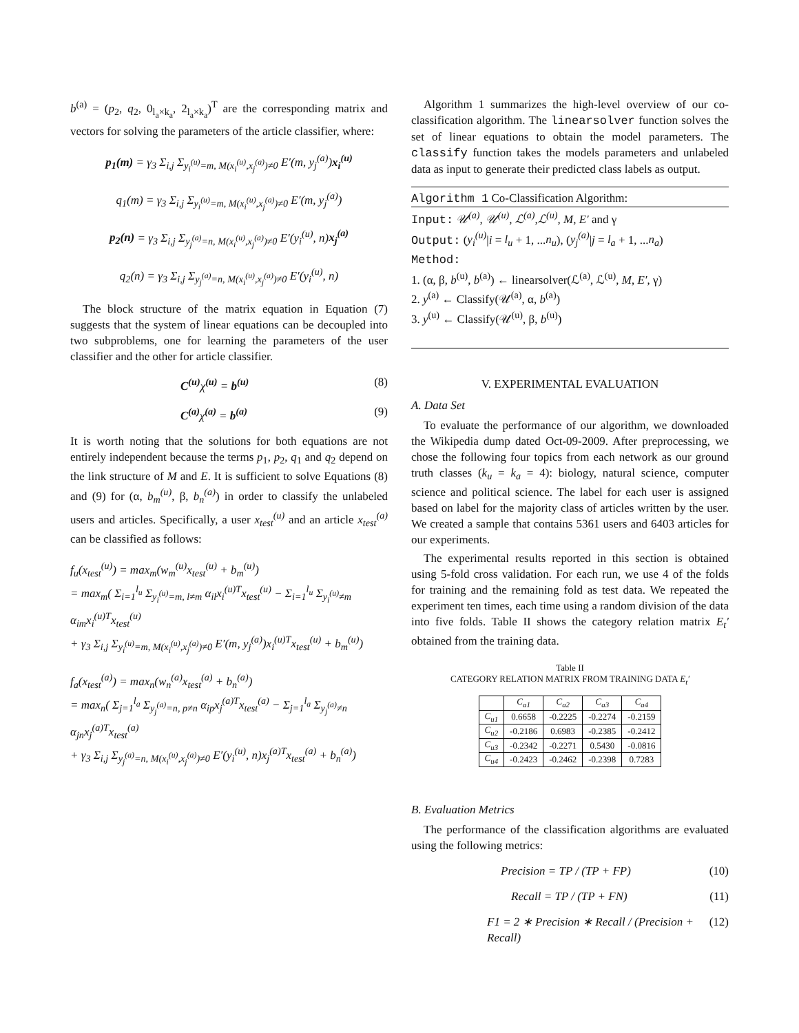b<sup>(a)</sup> = (p<sub>2</sub>, q<sub>2</sub>, 0<sub>l<sub>a</sub>×k<sub>a</sub></sub>, 2<sub>l<sub>a</sub>×k<sub>a</sub></sub>)<sup>T</sup> are the corresponding matrix and vectors for solving the parameters of the article classifier, where:
p<sub>1</sub>(m) = γ<sub>3</sub> Σ<sub>i,j</sub> Σ<sub>y<sub>i</sub><sup>(u)</sup>=m, M(x<sub>i</sub><sup>(u)</sup>,x<sub>j</sub><sup>(a)</sup>)≠0</sub> E′(m, y<sub>j</sub><sup>(a)</sup>)x<sub>i</sub><sup>(u)</sup>
q<sub>1</sub>(m) = γ<sub>3</sub> Σ<sub>i,j</sub> Σ<sub>y<sub>i</sub><sup>(u)</sup>=m, M(x<sub>i</sub><sup>(u)</sup>,x<sub>j</sub><sup>(a)</sup>)≠0</sub> E′(m, y<sub>j</sub><sup>(a)</sup>)
p<sub>2</sub>(n) = γ<sub>3</sub> Σ<sub>i,j</sub> Σ<sub>y<sub>j</sub><sup>(a)</sup>=n, M(x<sub>i</sub><sup>(u)</sup>,x<sub>j</sub><sup>(a)</sup>)≠0</sub> E′(y<sub>i</sub><sup>(u)</sup>, n)x<sub>j</sub><sup>(a)</sup>
q<sub>2</sub>(n) = γ<sub>3</sub> Σ<sub>i,j</sub> Σ<sub>y<sub>j</sub><sup>(a)</sup>=n, M(x<sub>i</sub><sup>(u)</sup>,x<sub>j</sub><sup>(a)</sup>)≠0</sub> E′(y<sub>i</sub><sup>(u)</sup>, n)
The block structure of the matrix equation in Equation (7) suggests that the system of linear equations can be decoupled into two subproblems, one for learning the parameters of the user classifier and the other for article classifier.
C<sup>(u)</sup> χ<sup>(u)</sup> = b<sup>(u)</sup> (8)
C<sup>(a)</sup> χ<sup>(a)</sup> = b<sup>(a)</sup> (9)
It is worth noting that the solutions for both equations are not entirely independent because the terms p<sub>1</sub>, p<sub>2</sub>, q<sub>1</sub> and q<sub>2</sub> depend on the link structure of M and E. It is sufficient to solve Equations (8) and (9) for (α, b<sub>m</sub><sup>(u)</sup>, β, b<sub>n</sub><sup>(a)</sup>) in order to classify the unlabeled users and articles. Specifically, a user x<sub>test</sub><sup>(u)</sup> and an article x<sub>test</sub><sup>(a)</sup> can be classified as follows:
f<sub>u</sub>(x<sub>test</sub><sup>(u)</sup>) = max<sub>m</sub>(w<sub>m</sub><sup>(u)</sup>x<sub>test</sub><sup>(u)</sup> + b<sub>m</sub><sup>(u)</sup>)
= max<sub>m</sub>( Σ<sub>i=1</sub><sup>l<sub>u</sub></sup> Σ<sub>y<sub>i</sub><sup>(u)</sup>=m, l≠m</sub> α<sub>il</sub>x<sub>i</sub><sup>(u)T</sup>x<sub>test</sub><sup>(u)</sup> − Σ<sub>i=1</sub><sup>l<sub>u</sub></sup> Σ<sub>y<sub>i</sub><sup>(u)</sup>≠m</sub> α<sub>im</sub>x<sub>i</sub><sup>(u)T</sup>x<sub>test</sub><sup>(u)</sup>
+ γ<sub>3</sub> Σ<sub>i,j</sub> Σ<sub>y<sub>i</sub><sup>(u)</sup>=m, M(x<sub>i</sub><sup>(u)</sup>,x<sub>j</sub><sup>(a)</sup>)≠0</sub> E′(m, y<sub>j</sub><sup>(a)</sup>)x<sub>i</sub><sup>(u)T</sup>x<sub>test</sub><sup>(u)</sup> + b<sub>m</sub><sup>(u)</sup>)
f<sub>a</sub>(x<sub>test</sub><sup>(a)</sup>) = max<sub>n</sub>(w<sub>n</sub><sup>(a)</sup>x<sub>test</sub><sup>(a)</sup> + b<sub>n</sub><sup>(a)</sup>)
= max<sub>n</sub>( Σ<sub>j=1</sub><sup>l<sub>a</sub></sup> Σ<sub>y<sub>j</sub><sup>(a)</sup>=n, p≠n</sub> α<sub>ip</sub>x<sub>j</sub><sup>(a)T</sup>x<sub>test</sub><sup>(a)</sup> − Σ<sub>j=1</sub><sup>l<sub>a</sub></sup> Σ<sub>y<sub>j</sub><sup>(a)</sup>≠n</sub> α<sub>jn</sub>x<sub>j</sub><sup>(a)T</sup>x<sub>test</sub><sup>(a)</sup>
+ γ<sub>3</sub> Σ<sub>i,j</sub> Σ<sub>y<sub>j</sub><sup>(a)</sup>=n, M(x<sub>i</sub><sup>(u)</sup>,x<sub>j</sub><sup>(a)</sup>)≠0</sub> E′(y<sub>i</sub><sup>(u)</sup>, n)x<sub>j</sub><sup>(a)T</sup>x<sub>test</sub><sup>(a)</sup> + b<sub>n</sub><sup>(a)</sup>)
Algorithm 1 summarizes the high-level overview of our co-classification algorithm. The linearsolver function solves the set of linear equations to obtain the model parameters. The classify function takes the models parameters and unlabeled data as input to generate their predicted class labels as output.
Algorithm 1 Co-Classification Algorithm:
Input: 𝒰<sup>(a)</sup>, 𝒰<sup>(u)</sup>, ℒ<sup>(a)</sup>,ℒ<sup>(u)</sup>, M, E′ and γ
Output: (y<sub>i</sub><sup>(u)</sup>|i = l<sub>u</sub> + 1, ...n<sub>u</sub>), (y<sub>j</sub><sup>(a)</sup>|j = l<sub>a</sub> + 1, ...n<sub>a</sub>)
Method:
1. (α, β, b<sup>(u)</sup>, b<sup>(a)</sup>) ← linearsolver(ℒ<sup>(a)</sup>, ℒ<sup>(u)</sup>, M, E′, γ)
2. y<sup>(a)</sup> ← Classify(𝒰<sup>(a)</sup>, α, b<sup>(a)</sup>)
3. y<sup>(u)</sup> ← Classify(𝒰<sup>(u)</sup>, β, b<sup>(u)</sup>)
V. EXPERIMENTAL EVALUATION
A. Data Set
To evaluate the performance of our algorithm, we downloaded the Wikipedia dump dated Oct-09-2009. After preprocessing, we chose the following four topics from each network as our ground truth classes (k<sub>u</sub> = k<sub>a</sub> = 4): biology, natural science, computer science and political science. The label for each user is assigned based on label for the majority class of articles written by the user. We created a sample that contains 5361 users and 6403 articles for our experiments.
The experimental results reported in this section is obtained using 5-fold cross validation. For each run, we use 4 of the folds for training and the remaining fold as test data. We repeated the experiment ten times, each time using a random division of the data into five folds. Table II shows the category relation matrix E<sub>t</sub>′ obtained from the training data.
Table II
CATEGORY RELATION MATRIX FROM TRAINING DATA E<sub>t</sub>′
| | C<sub>a1</sub> | C<sub>a2</sub> | C<sub>a3</sub> | C<sub>a4</sub> |
| --- | --- | --- | --- | --- |
| C<sub>u1</sub> | 0.6658 | -0.2225 | -0.2274 | -0.2159 |
| C<sub>u2</sub> | -0.2186 | 0.6983 | -0.2385 | -0.2412 |
| C<sub>u3</sub> | -0.2342 | -0.2271 | 0.5430 | -0.0816 |
| C<sub>u4</sub> | -0.2423 | -0.2462 | -0.2398 | 0.7283 |
B. Evaluation Metrics
The performance of the classification algorithms are evaluated using the following metrics:
Precision = TP / (TP + FP) (10)
Recall = TP / (TP + FN) (11)
F1 = 2 ∗ Precision ∗ Recall / (Precision + Recall) (12)